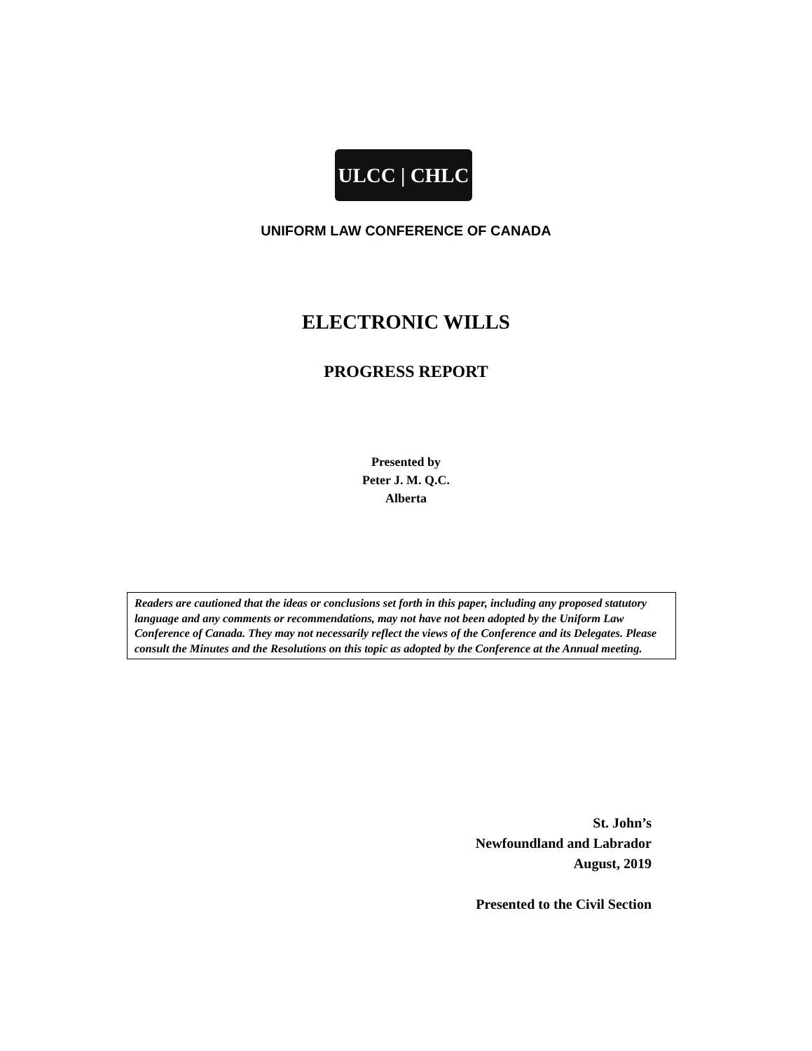ULCC | CHLC
UNIFORM LAW CONFERENCE OF CANADA
ELECTRONIC WILLS
PROGRESS REPORT
Presented by
Peter J. M. Q.C.
Alberta
Readers are cautioned that the ideas or conclusions set forth in this paper, including any proposed statutory language and any comments or recommendations, may not have not been adopted by the Uniform Law Conference of Canada. They may not necessarily reflect the views of the Conference and its Delegates. Please consult the Minutes and the Resolutions on this topic as adopted by the Conference at the Annual meeting.
St. John’s
Newfoundland and Labrador
August, 2019
Presented to the Civil Section